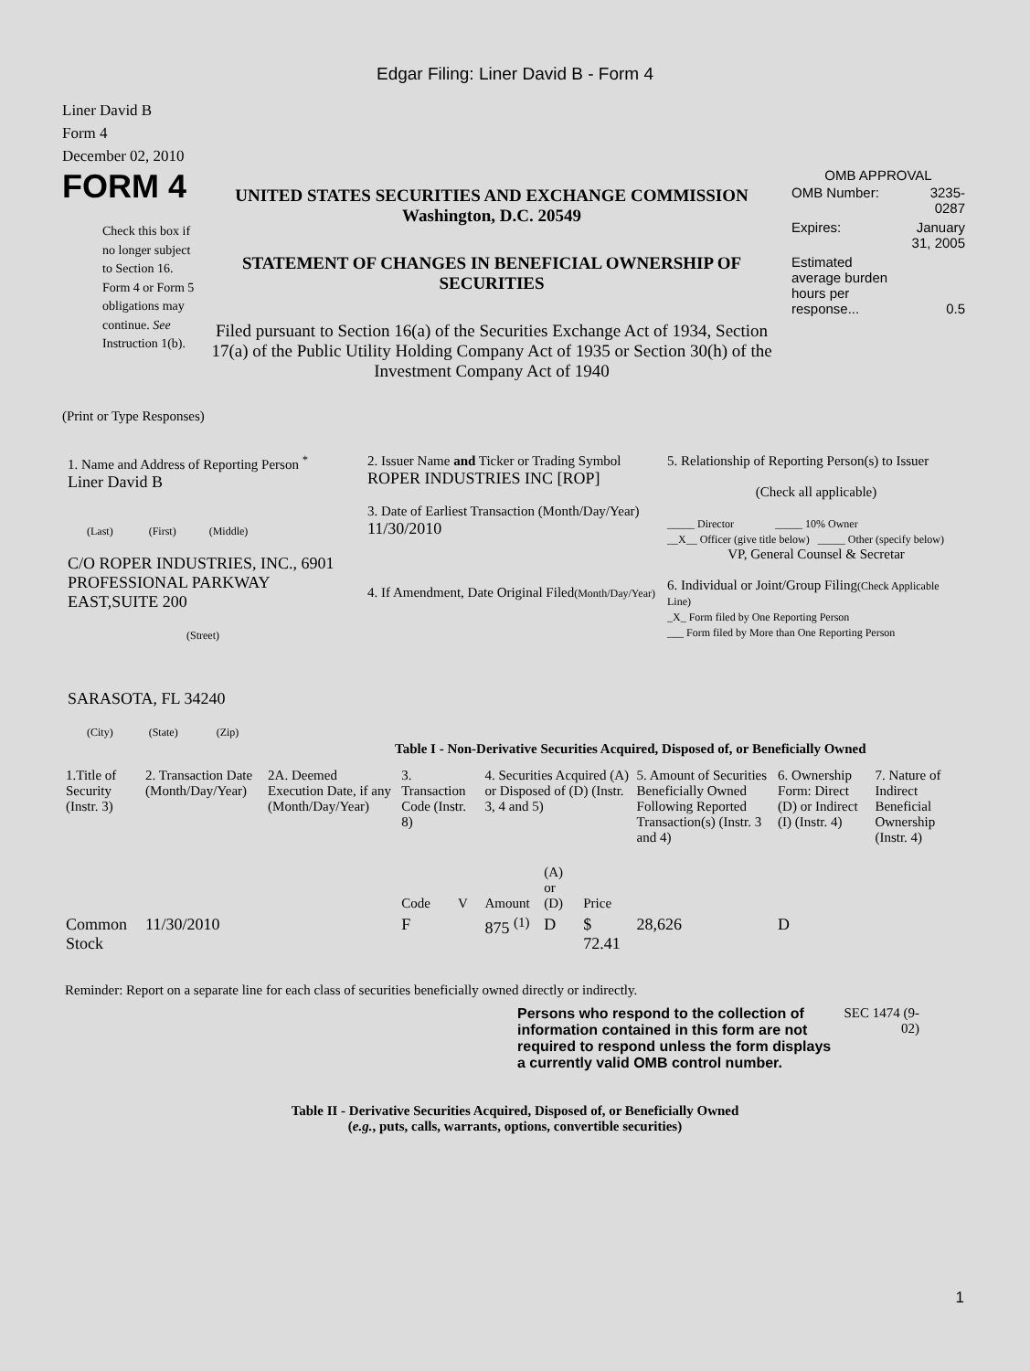Edgar Filing: Liner David B - Form 4
Liner David B
Form 4
December 02, 2010
FORM 4
Check this box if no longer subject to Section 16. Form 4 or Form 5 obligations may continue. See Instruction 1(b).
UNITED STATES SECURITIES AND EXCHANGE COMMISSION
Washington, D.C. 20549
STATEMENT OF CHANGES IN BENEFICIAL OWNERSHIP OF SECURITIES
Filed pursuant to Section 16(a) of the Securities Exchange Act of 1934, Section 17(a) of the Public Utility Holding Company Act of 1935 or Section 30(h) of the Investment Company Act of 1940
OMB APPROVAL
| OMB Number: | 3235-0287 |
| Expires: | January 31, 2005 |
| Estimated average burden hours per response... | 0.5 |
(Print or Type Responses)
| 1. Name and Address of Reporting Person <sup>*</sup> Liner David B (Last) (First) (Middle) C/O ROPER INDUSTRIES, INC., 6901 PROFESSIONAL PARKWAY EAST,SUITE 200 (Street) SARASOTA, FL 34240 (City) (State) (Zip) | 2. Issuer Name and Ticker or Trading Symbol ROPER INDUSTRIES INC [ROP] 3. Date of Earliest Transaction (Month/Day/Year) 11/30/2010 4. If Amendment, Date Original Filed (Month/Day/Year) | 5. Relationship of Reporting Person(s) to Issuer (Check all applicable) _____ Director _____ 10% Owner __X__ Officer (give title below) _____ Other (specify below) VP, General Counsel & Secretar 6. Individual or Joint/Group Filing (Check Applicable Line) _X_ Form filed by One Reporting Person ___ Form filed by More than One Reporting Person |
Table I - Non-Derivative Securities Acquired, Disposed of, or Beneficially Owned
| 1.Title of Security (Instr. 3) | 2. Transaction Date (Month/Day/Year) | 2A. Deemed Execution Date, if any (Month/Day/Year) | 3. Transaction Code (Instr. 8) | | 4. Securities Acquired (A) or Disposed of (D) (Instr. 3, 4 and 5) | | | 5. Amount of Securities Beneficially Owned Following Reported Transaction(s) (Instr. 3 and 4) | 6. Ownership Form: Direct (D) or Indirect (I) (Instr. 4) | 7. Nature of Indirect Beneficial Ownership (Instr. 4) |
| --- | --- | --- | --- | --- | --- | --- | --- | --- | --- | --- |
| | | | Code | V | Amount | (A) or (D) | Price | | | |
| Common Stock | 11/30/2010 | | F | | 875 <sup>(1)</sup> | D | $ 72.41 | 28,626 | D | |
Reminder: Report on a separate line for each class of securities beneficially owned directly or indirectly.
Persons who respond to the collection of information contained in this form are not required to respond unless the form displays a currently valid OMB control number.
SEC 1474 (9-02)
Table II - Derivative Securities Acquired, Disposed of, or Beneficially Owned
(e.g., puts, calls, warrants, options, convertible securities)
1